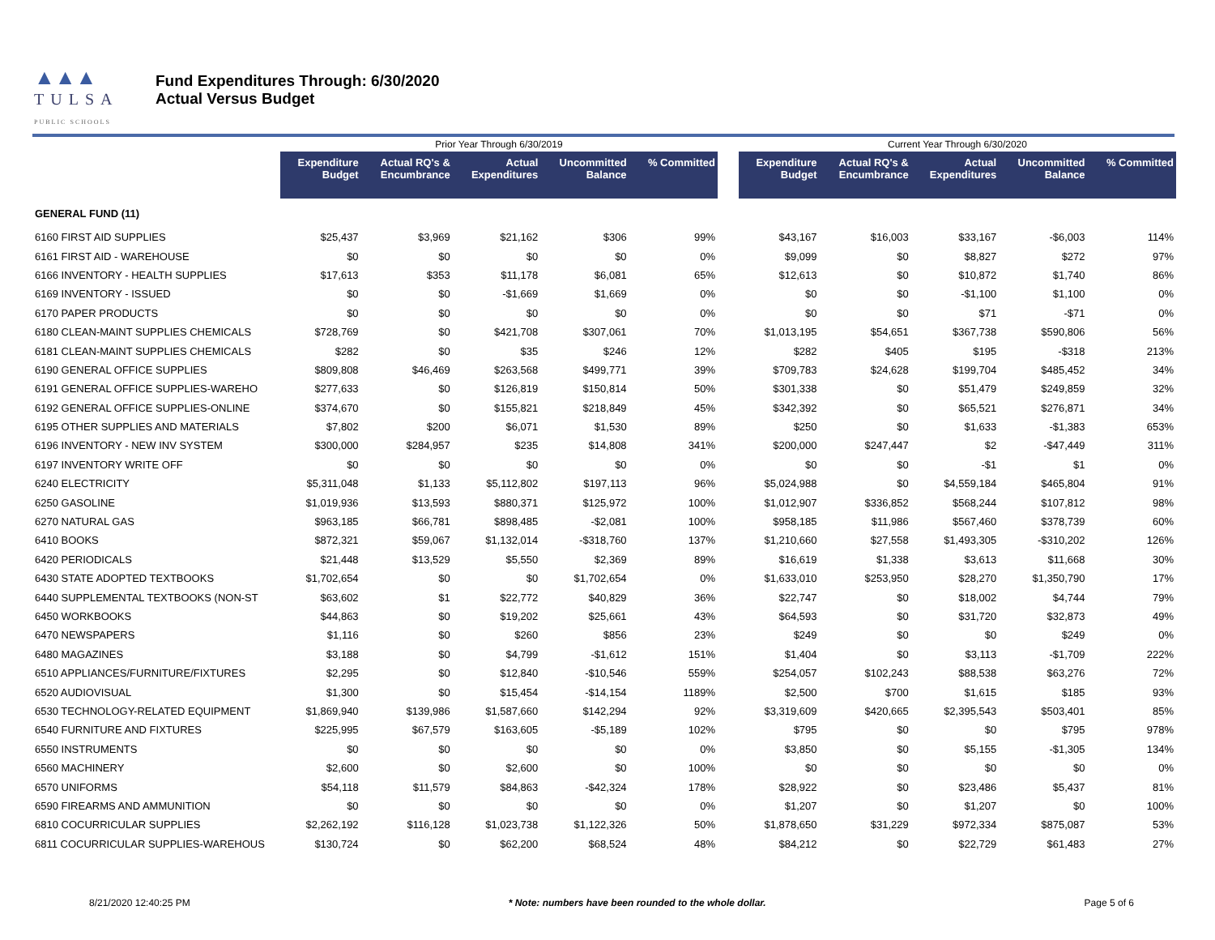▲▲▲
TULSA
PUBLIC SCHOOLS
Fund Expenditures Through: 6/30/2020
Actual Versus Budget
| | Prior Year Through 6/30/2019 | | | | | | Current Year Through 6/30/2020 | | | | |
| | Expenditure Budget | Actual RQ's & Encumbrance | Actual Expenditures | Uncommitted Balance | % Committed | | Expenditure Budget | Actual RQ's & Encumbrance | Actual Expenditures | Uncommitted Balance | % Committed |
| GENERAL FUND (11) | | | | | | | | | | | |
| 6160 FIRST AID SUPPLIES | $25,437 | $3,969 | $21,162 | $306 | 99% | | $43,167 | $16,003 | $33,167 | -$6,003 | 114% |
| 6161 FIRST AID - WAREHOUSE | $0 | $0 | $0 | $0 | 0% | | $9,099 | $0 | $8,827 | $272 | 97% |
| 6166 INVENTORY - HEALTH SUPPLIES | $17,613 | $353 | $11,178 | $6,081 | 65% | | $12,613 | $0 | $10,872 | $1,740 | 86% |
| 6169 INVENTORY - ISSUED | $0 | $0 | -$1,669 | $1,669 | 0% | | $0 | $0 | -$1,100 | $1,100 | 0% |
| 6170 PAPER PRODUCTS | $0 | $0 | $0 | $0 | 0% | | $0 | $0 | $71 | -$71 | 0% |
| 6180 CLEAN-MAINT SUPPLIES CHEMICALS | $728,769 | $0 | $421,708 | $307,061 | 70% | | $1,013,195 | $54,651 | $367,738 | $590,806 | 56% |
| 6181 CLEAN-MAINT SUPPLIES CHEMICALS | $282 | $0 | $35 | $246 | 12% | | $282 | $405 | $195 | -$318 | 213% |
| 6190 GENERAL OFFICE SUPPLIES | $809,808 | $46,469 | $263,568 | $499,771 | 39% | | $709,783 | $24,628 | $199,704 | $485,452 | 34% |
| 6191 GENERAL OFFICE SUPPLIES-WAREHO | $277,633 | $0 | $126,819 | $150,814 | 50% | | $301,338 | $0 | $51,479 | $249,859 | 32% |
| 6192 GENERAL OFFICE SUPPLIES-ONLINE | $374,670 | $0 | $155,821 | $218,849 | 45% | | $342,392 | $0 | $65,521 | $276,871 | 34% |
| 6195 OTHER SUPPLIES AND MATERIALS | $7,802 | $200 | $6,071 | $1,530 | 89% | | $250 | $0 | $1,633 | -$1,383 | 653% |
| 6196 INVENTORY - NEW INV SYSTEM | $300,000 | $284,957 | $235 | $14,808 | 341% | | $200,000 | $247,447 | $2 | -$47,449 | 311% |
| 6197 INVENTORY WRITE OFF | $0 | $0 | $0 | $0 | 0% | | $0 | $0 | -$1 | $1 | 0% |
| 6240 ELECTRICITY | $5,311,048 | $1,133 | $5,112,802 | $197,113 | 96% | | $5,024,988 | $0 | $4,559,184 | $465,804 | 91% |
| 6250 GASOLINE | $1,019,936 | $13,593 | $880,371 | $125,972 | 100% | | $1,012,907 | $336,852 | $568,244 | $107,812 | 98% |
| 6270 NATURAL GAS | $963,185 | $66,781 | $898,485 | -$2,081 | 100% | | $958,185 | $11,986 | $567,460 | $378,739 | 60% |
| 6410 BOOKS | $872,321 | $59,067 | $1,132,014 | -$318,760 | 137% | | $1,210,660 | $27,558 | $1,493,305 | -$310,202 | 126% |
| 6420 PERIODICALS | $21,448 | $13,529 | $5,550 | $2,369 | 89% | | $16,619 | $1,338 | $3,613 | $11,668 | 30% |
| 6430 STATE ADOPTED TEXTBOOKS | $1,702,654 | $0 | $0 | $1,702,654 | 0% | | $1,633,010 | $253,950 | $28,270 | $1,350,790 | 17% |
| 6440 SUPPLEMENTAL TEXTBOOKS (NON-ST | $63,602 | $1 | $22,772 | $40,829 | 36% | | $22,747 | $0 | $18,002 | $4,744 | 79% |
| 6450 WORKBOOKS | $44,863 | $0 | $19,202 | $25,661 | 43% | | $64,593 | $0 | $31,720 | $32,873 | 49% |
| 6470 NEWSPAPERS | $1,116 | $0 | $260 | $856 | 23% | | $249 | $0 | $0 | $249 | 0% |
| 6480 MAGAZINES | $3,188 | $0 | $4,799 | -$1,612 | 151% | | $1,404 | $0 | $3,113 | -$1,709 | 222% |
| 6510 APPLIANCES/FURNITURE/FIXTURES | $2,295 | $0 | $12,840 | -$10,546 | 559% | | $254,057 | $102,243 | $88,538 | $63,276 | 72% |
| 6520 AUDIOVISUAL | $1,300 | $0 | $15,454 | -$14,154 | 1189% | | $2,500 | $700 | $1,615 | $185 | 93% |
| 6530 TECHNOLOGY-RELATED EQUIPMENT | $1,869,940 | $139,986 | $1,587,660 | $142,294 | 92% | | $3,319,609 | $420,665 | $2,395,543 | $503,401 | 85% |
| 6540 FURNITURE AND FIXTURES | $225,995 | $67,579 | $163,605 | -$5,189 | 102% | | $795 | $0 | $0 | $795 | 978% |
| 6550 INSTRUMENTS | $0 | $0 | $0 | $0 | 0% | | $3,850 | $0 | $5,155 | -$1,305 | 134% |
| 6560 MACHINERY | $2,600 | $0 | $2,600 | $0 | 100% | | $0 | $0 | $0 | $0 | 0% |
| 6570 UNIFORMS | $54,118 | $11,579 | $84,863 | -$42,324 | 178% | | $28,922 | $0 | $23,486 | $5,437 | 81% |
| 6590 FIREARMS AND AMMUNITION | $0 | $0 | $0 | $0 | 0% | | $1,207 | $0 | $1,207 | $0 | 100% |
| 6810 COCURRICULAR SUPPLIES | $2,262,192 | $116,128 | $1,023,738 | $1,122,326 | 50% | | $1,878,650 | $31,229 | $972,334 | $875,087 | 53% |
| 6811 COCURRICULAR SUPPLIES-WAREHOUS | $130,724 | $0 | $62,200 | $68,524 | 48% | | $84,212 | $0 | $22,729 | $61,483 | 27% |
8/21/2020 12:40:25 PM * Note: numbers have been rounded to the whole dollar. Page 5 of 6